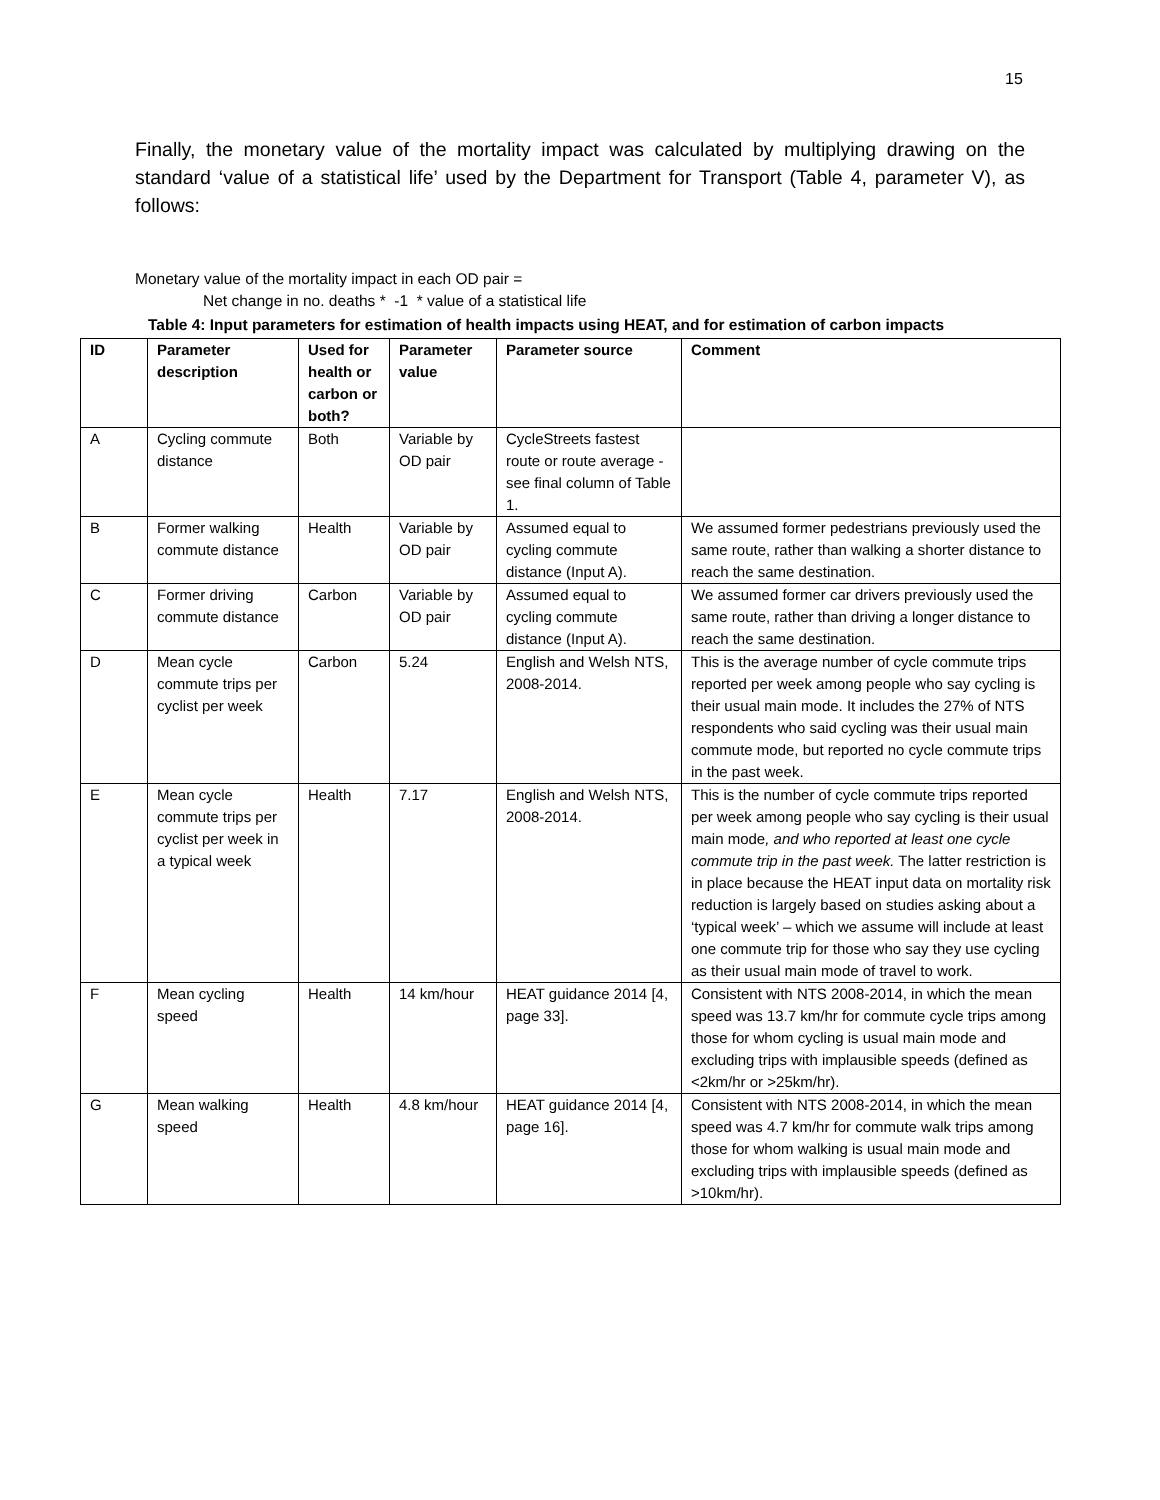15
Finally, the monetary value of the mortality impact was calculated by multiplying drawing on the standard ‘value of a statistical life’ used by the Department for Transport (Table 4, parameter V), as follows:
Monetary value of the mortality impact in each OD pair =
Net change in no. deaths * -1 * value of a statistical life
Table 4: Input parameters for estimation of health impacts using HEAT, and for estimation of carbon impacts
| ID | Parameter description | Used for health or carbon or both? | Parameter value | Parameter source | Comment |
| --- | --- | --- | --- | --- | --- |
| A | Cycling commute distance | Both | Variable by OD pair | CycleStreets fastest route or route average - see final column of Table 1. | |
| B | Former walking commute distance | Health | Variable by OD pair | Assumed equal to cycling commute distance (Input A). | We assumed former pedestrians previously used the same route, rather than walking a shorter distance to reach the same destination. |
| C | Former driving commute distance | Carbon | Variable by OD pair | Assumed equal to cycling commute distance (Input A). | We assumed former car drivers previously used the same route, rather than driving a longer distance to reach the same destination. |
| D | Mean cycle commute trips per cyclist per week | Carbon | 5.24 | English and Welsh NTS, 2008-2014. | This is the average number of cycle commute trips reported per week among people who say cycling is their usual main mode. It includes the 27% of NTS respondents who said cycling was their usual main commute mode, but reported no cycle commute trips in the past week. |
| E | Mean cycle commute trips per cyclist per week in a typical week | Health | 7.17 | English and Welsh NTS, 2008-2014. | This is the number of cycle commute trips reported per week among people who say cycling is their usual main mode , and who reported at least one cycle commute trip in the past week. The latter restriction is in place because the HEAT input data on mortality risk reduction is largely based on studies asking about a ‘typical week’ – which we assume will include at least one commute trip for those who say they use cycling as their usual main mode of travel to work. |
| F | Mean cycling speed | Health | 14 km/hour | HEAT guidance 2014 [4, page 33]. | Consistent with NTS 2008-2014, in which the mean speed was 13.7 km/hr for commute cycle trips among those for whom cycling is usual main mode and excluding trips with implausible speeds (defined as <2km/hr or >25km/hr). |
| G | Mean walking speed | Health | 4.8 km/hour | HEAT guidance 2014 [4, page 16]. | Consistent with NTS 2008-2014, in which the mean speed was 4.7 km/hr for commute walk trips among those for whom walking is usual main mode and excluding trips with implausible speeds (defined as >10km/hr). |